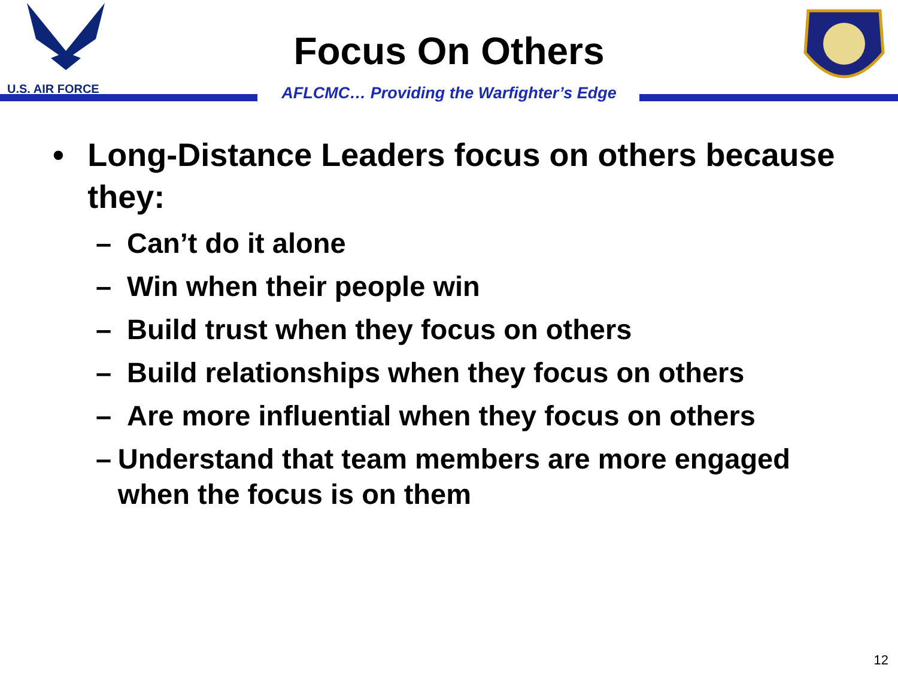U.S. AIR FORCE
Focus On Others
AFLCMC… Providing the Warfighter’s Edge
• Long-Distance Leaders focus on others because they:
– Can’t do it alone
– Win when their people win
– Build trust when they focus on others
– Build relationships when they focus on others
– Are more influential when they focus on others
– Understand that team members are more engaged when the focus is on them
12